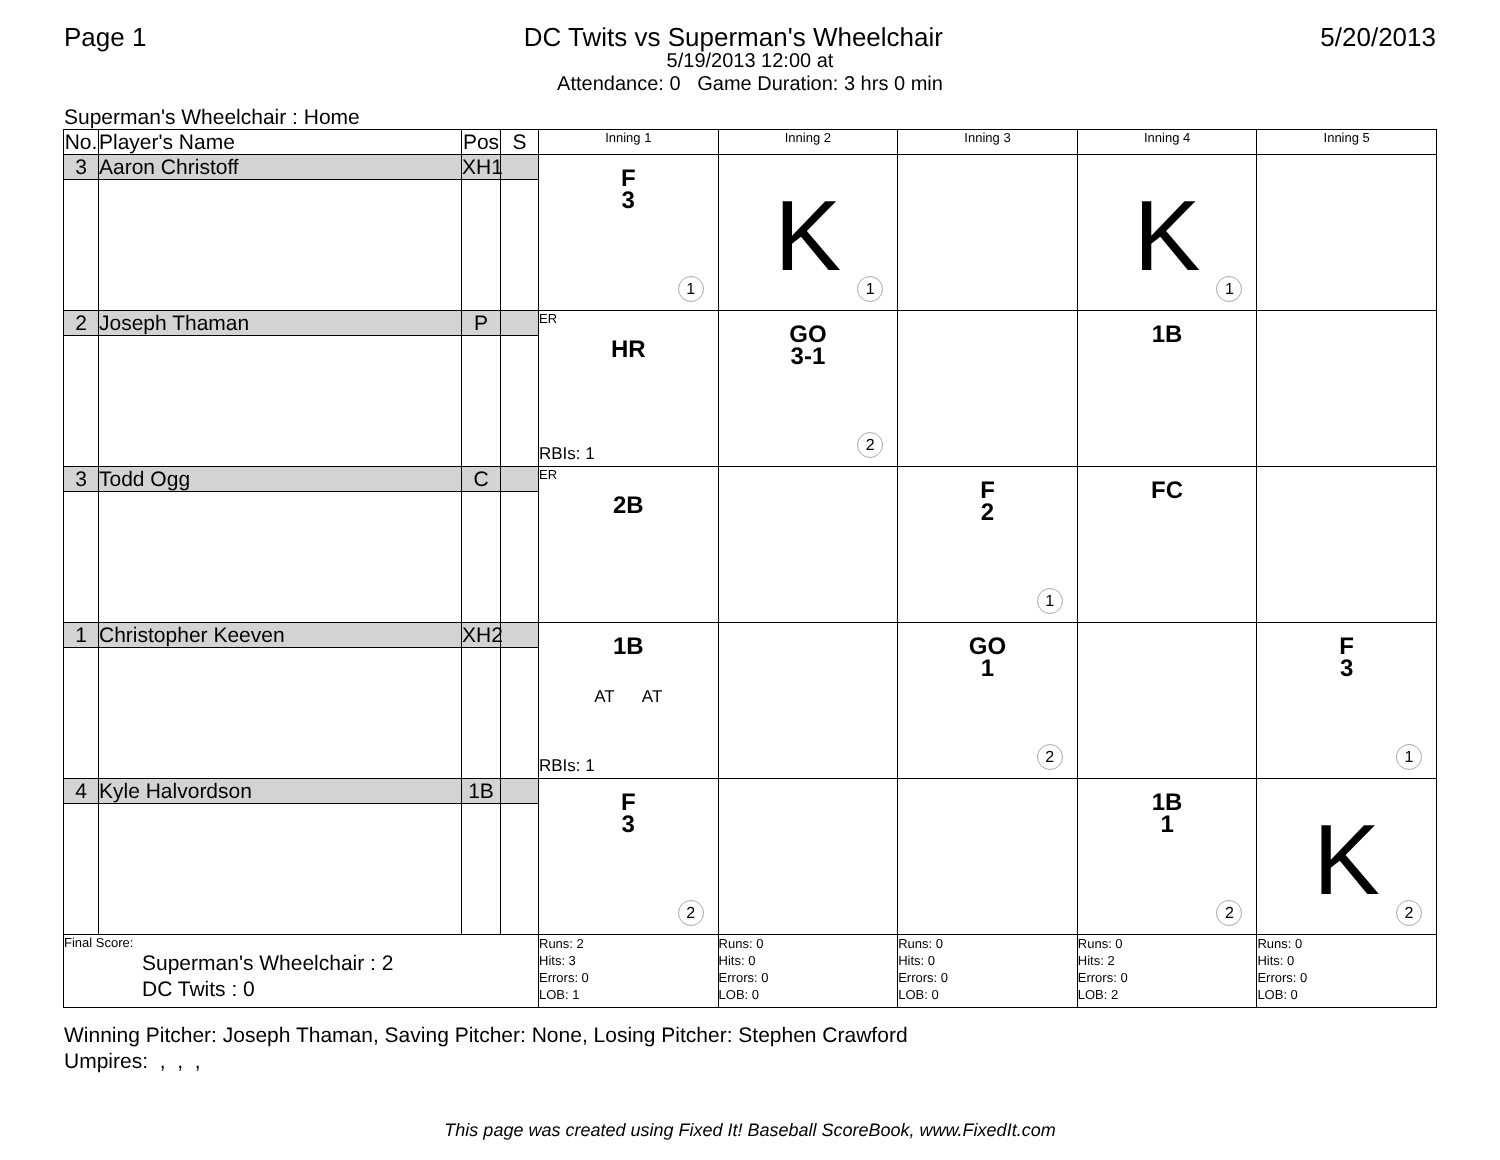Page 1 DC Twits vs Superman's Wheelchair 5/20/2013
5/19/2013 12:00 at
Attendance: 0 Game Duration: 3 hrs 0 min
Superman's Wheelchair : Home
| No. | Player's Name | Pos | S | Inning 1 | Inning 2 | Inning 3 | Inning 4 | Inning 5 |
| --- | --- | --- | --- | --- | --- | --- | --- | --- |
| 3 | Aaron Christoff | XH1 | | F 3 1 | K 1 | | K 1 | |
| 2 | Joseph Thaman | P | | ER HR RBIs: 1 | GO 3-1 2 | | 1B | |
| 3 | Todd Ogg | C | | ER 2B | | F 2 1 | FC | |
| 1 | Christopher Keeven | XH2 | | 1B AT AT RBIs: 1 | | GO 1 2 | | F 3 1 |
| 4 | Kyle Halvordson | 1B | | F 3 2 | | | 1B 1 2 | K 2 |
| Final Score: Superman's Wheelchair : 2 DC Twits : 0 | | | | Runs: 2 Hits: 3 Errors: 0 LOB: 1 | Runs: 0 Hits: 0 Errors: 0 LOB: 0 | Runs: 0 Hits: 0 Errors: 0 LOB: 0 | Runs: 0 Hits: 2 Errors: 0 LOB: 2 | Runs: 0 Hits: 0 Errors: 0 LOB: 0 |
Winning Pitcher: Joseph Thaman, Saving Pitcher: None, Losing Pitcher: Stephen Crawford
Umpires: , , ,
This page was created using Fixed It! Baseball ScoreBook, www.FixedIt.com